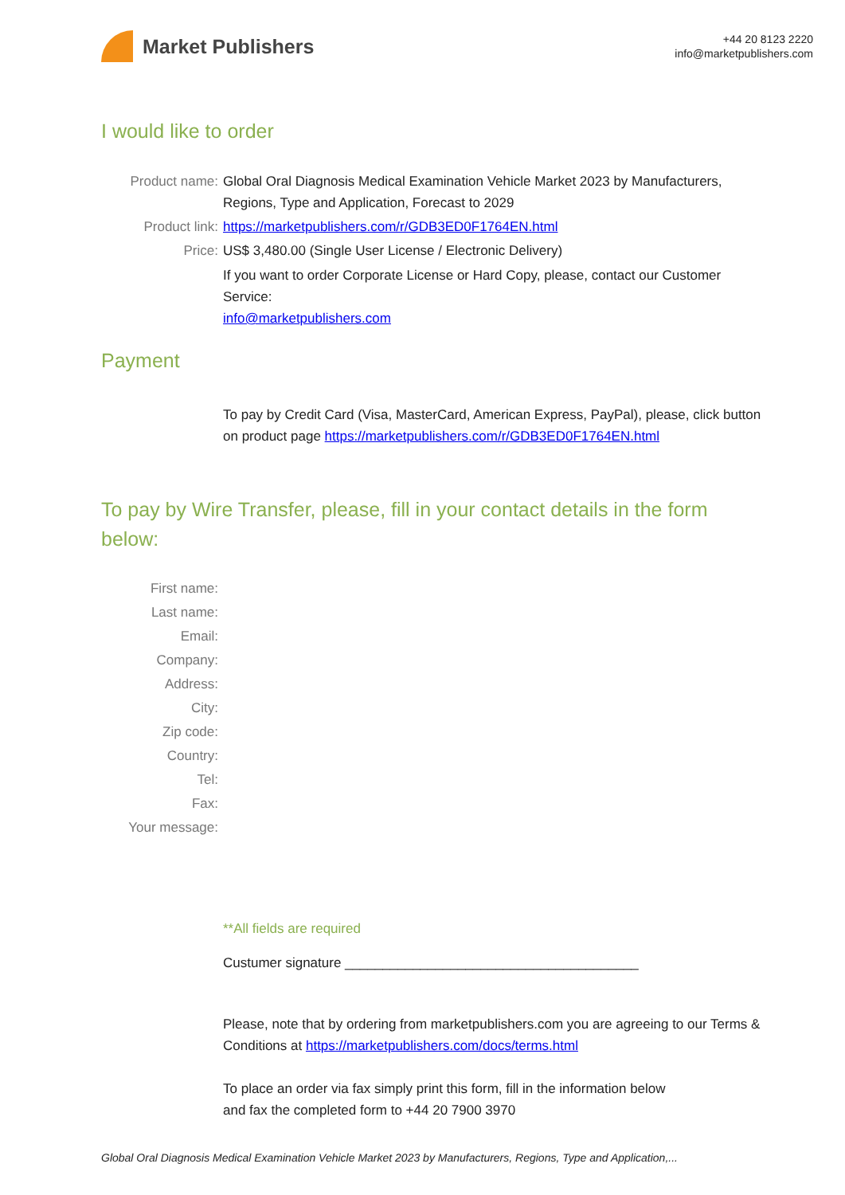Market Publishers
+44 20 8123 2220
info@marketpublishers.com
I would like to order
Product name: Global Oral Diagnosis Medical Examination Vehicle Market 2023 by Manufacturers, Regions, Type and Application, Forecast to 2029
Product link: https://marketpublishers.com/r/GDB3ED0F1764EN.html
Price: US$ 3,480.00 (Single User License / Electronic Delivery)
If you want to order Corporate License or Hard Copy, please, contact our Customer Service:
info@marketpublishers.com
Payment
To pay by Credit Card (Visa, MasterCard, American Express, PayPal), please, click button on product page https://marketpublishers.com/r/GDB3ED0F1764EN.html
To pay by Wire Transfer, please, fill in your contact details in the form below:
First name:
Last name:
Email:
Company:
Address:
City:
Zip code:
Country:
Tel:
Fax:
Your message:
**All fields are required
Custumer signature _______________________________________
Please, note that by ordering from marketpublishers.com you are agreeing to our Terms & Conditions at https://marketpublishers.com/docs/terms.html
To place an order via fax simply print this form, fill in the information below
and fax the completed form to +44 20 7900 3970
Global Oral Diagnosis Medical Examination Vehicle Market 2023 by Manufacturers, Regions, Type and Application,...